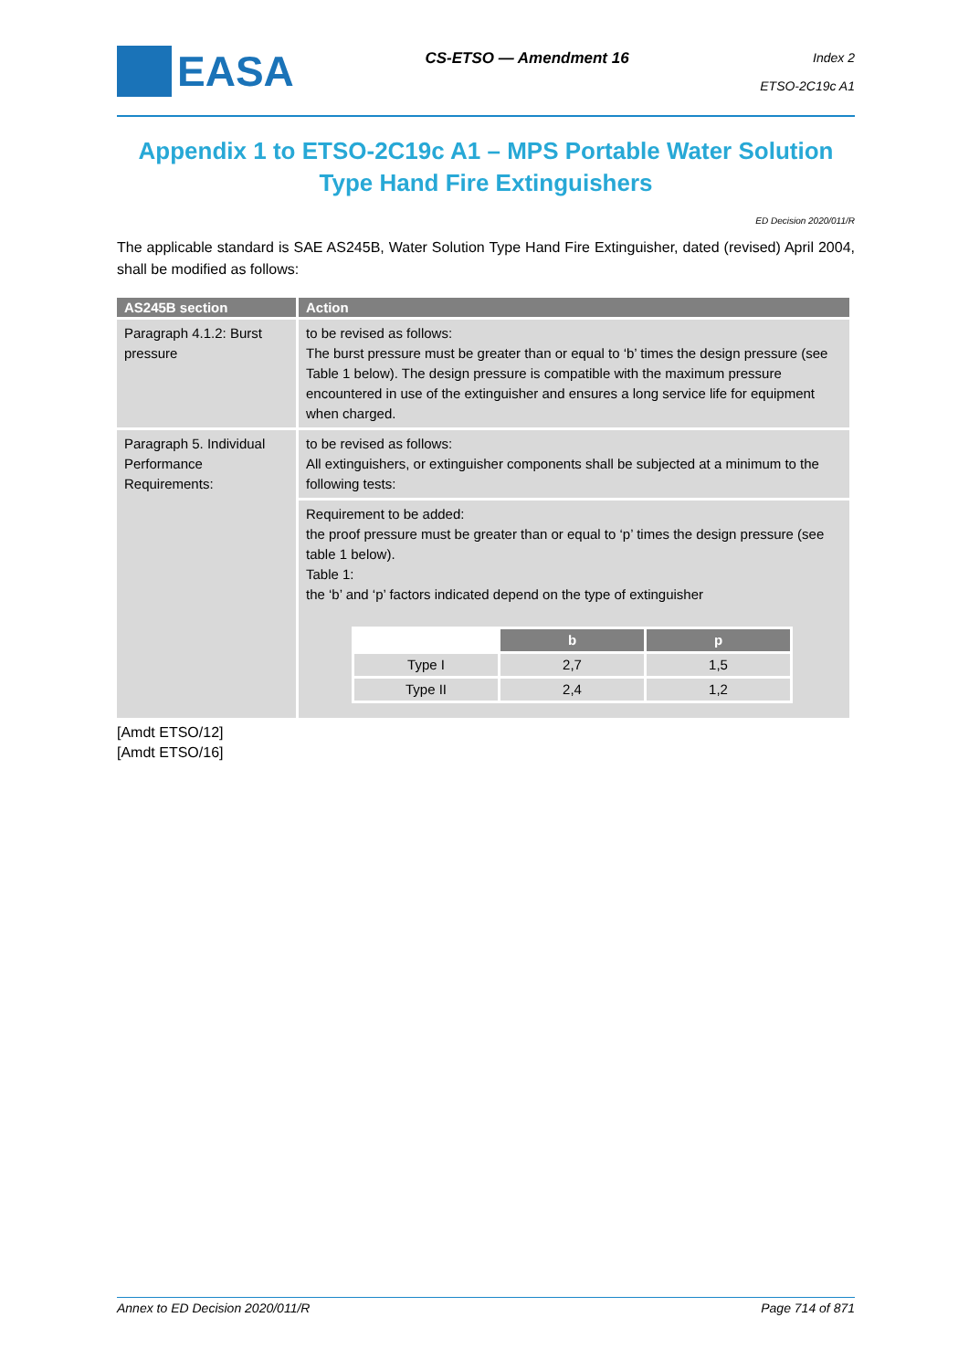EASA
CS-ETSO — Amendment 16
Index 2
ETSO-2C19c A1
Appendix 1 to ETSO-2C19c A1 – MPS Portable Water Solution Type Hand Fire Extinguishers
ED Decision 2020/011/R
The applicable standard is SAE AS245B, Water Solution Type Hand Fire Extinguisher, dated (revised) April 2004, shall be modified as follows:
| AS245B section | Action |
| --- | --- |
| Paragraph 4.1.2: Burst pressure | to be revised as follows: The burst pressure must be greater than or equal to ‘b’ times the design pressure (see Table 1 below). The design pressure is compatible with the maximum pressure encountered in use of the extinguisher and ensures a long service life for equipment when charged. |
| Paragraph 5. Individual Performance Requirements: | to be revised as follows: All extinguishers, or extinguisher components shall be subjected at a minimum to the following tests: |
| | Requirement to be added: the proof pressure must be greater than or equal to ‘p’ times the design pressure (see table 1 below). Table 1: the ‘b’ and ‘p’ factors indicated depend on the type of extinguisher / / b / p / / Type I / 2,7 / 1,5 / / Type II / 2,4 / 1,2 / |
[Amdt ETSO/12]
[Amdt ETSO/16]
Annex to ED Decision 2020/011/R Page 714 of 871